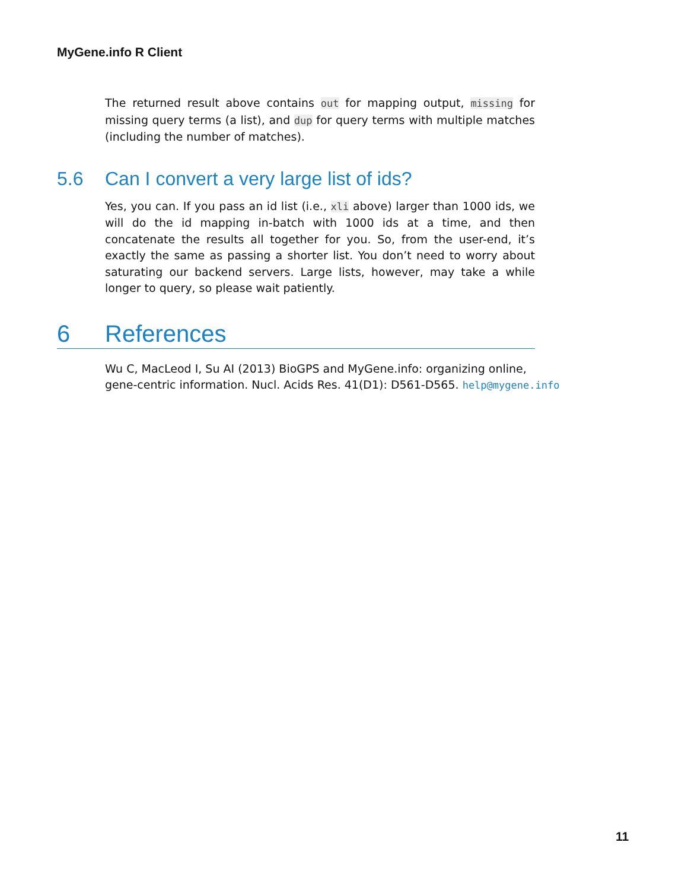MyGene.info R Client
The returned result above contains out for mapping output, missing for missing query terms (a list), and dup for query terms with multiple matches (including the number of matches).
5.6 Can I convert a very large list of ids?
Yes, you can. If you pass an id list (i.e., xli above) larger than 1000 ids, we will do the id mapping in-batch with 1000 ids at a time, and then concatenate the results all together for you. So, from the user-end, it’s exactly the same as passing a shorter list. You don’t need to worry about saturating our backend servers. Large lists, however, may take a while longer to query, so please wait patiently.
6 References
Wu C, MacLeod I, Su AI (2013) BioGPS and MyGene.info: organizing online,
gene-centric information. Nucl. Acids Res. 41(D1): D561-D565. help@mygene.info
11